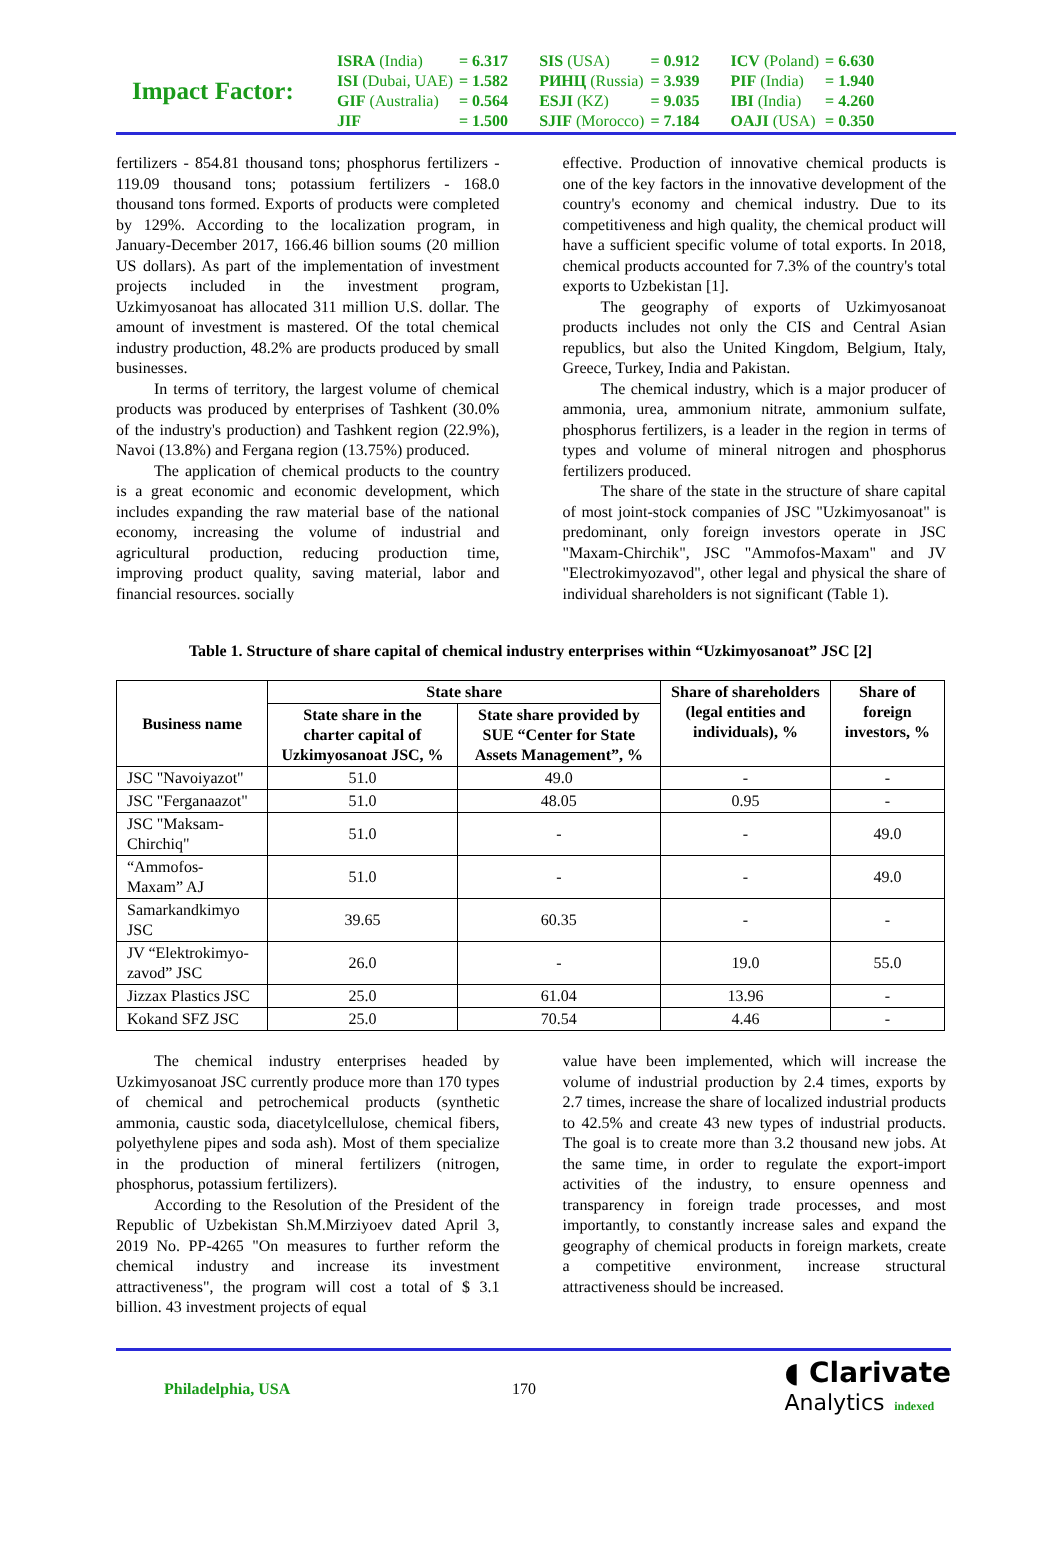Impact Factor:
| ISRA (India) | = 6.317 | SIS (USA) | = 0.912 | ICV (Poland) | = 6.630 |
| ISI (Dubai, UAE) | = 1.582 | РИНЦ (Russia) | = 3.939 | PIF (India) | = 1.940 |
| GIF (Australia) | = 0.564 | ESJI (KZ) | = 9.035 | IBI (India) | = 4.260 |
| JIF | = 1.500 | SJIF (Morocco) | = 7.184 | OAJI (USA) | = 0.350 |
fertilizers - 854.81 thousand tons; phosphorus fertilizers - 119.09 thousand tons; potassium fertilizers - 168.0 thousand tons formed. Exports of products were completed by 129%. According to the localization program, in January-December 2017, 166.46 billion soums (20 million US dollars). As part of the implementation of investment projects included in the investment program, Uzkimyosanoat has allocated 311 million U.S. dollar. The amount of investment is mastered. Of the total chemical industry production, 48.2% are products produced by small businesses.
In terms of territory, the largest volume of chemical products was produced by enterprises of Tashkent (30.0% of the industry's production) and Tashkent region (22.9%), Navoi (13.8%) and Fergana region (13.75%) produced.
The application of chemical products to the country is a great economic and economic development, which includes expanding the raw material base of the national economy, increasing the volume of industrial and agricultural production, reducing production time, improving product quality, saving material, labor and financial resources. socially
effective. Production of innovative chemical products is one of the key factors in the innovative development of the country's economy and chemical industry. Due to its competitiveness and high quality, the chemical product will have a sufficient specific volume of total exports. In 2018, chemical products accounted for 7.3% of the country's total exports to Uzbekistan [1].
The geography of exports of Uzkimyosanoat products includes not only the CIS and Central Asian republics, but also the United Kingdom, Belgium, Italy, Greece, Turkey, India and Pakistan.
The chemical industry, which is a major producer of ammonia, urea, ammonium nitrate, ammonium sulfate, phosphorus fertilizers, is a leader in the region in terms of types and volume of mineral nitrogen and phosphorus fertilizers produced.
The share of the state in the structure of share capital of most joint-stock companies of JSC "Uzkimyosanoat" is predominant, only foreign investors operate in JSC "Maxam-Chirchik", JSC "Ammofos-Maxam" and JV "Electrokimyozavod", other legal and physical the share of individual shareholders is not significant (Table 1).
Table 1. Structure of share capital of chemical industry enterprises within “Uzkimyosanoat” JSC [2]
| Business name | State share | | Share of shareholders (legal entities and individuals), % | Share of foreign investors, % |
| --- | --- | --- | --- | --- |
| | State share in the charter capital of Uzkimyosanoat JSC, % | State share provided by SUE “Center for State Assets Management”, % | | |
| JSC "Navoiyazot" | 51.0 | 49.0 | - | - |
| JSC "Ferganaazot" | 51.0 | 48.05 | 0.95 | - |
| JSC "Maksam-Chirchiq" | 51.0 | - | - | 49.0 |
| “Ammofos-Maxam” AJ | 51.0 | - | - | 49.0 |
| Samarkandkimyo JSC | 39.65 | 60.35 | - | - |
| JV “Elektrokimyo-zavod” JSC | 26.0 | - | 19.0 | 55.0 |
| Jizzax Plastics JSC | 25.0 | 61.04 | 13.96 | - |
| Kokand SFZ JSC | 25.0 | 70.54 | 4.46 | - |
The chemical industry enterprises headed by Uzkimyosanoat JSC currently produce more than 170 types of chemical and petrochemical products (synthetic ammonia, caustic soda, diacetylcellulose, chemical fibers, polyethylene pipes and soda ash). Most of them specialize in the production of mineral fertilizers (nitrogen, phosphorus, potassium fertilizers).
According to the Resolution of the President of the Republic of Uzbekistan Sh.M.Mirziyoev dated April 3, 2019 No. PP-4265 "On measures to further reform the chemical industry and increase its investment attractiveness", the program will cost a total of $ 3.1 billion. 43 investment projects of equal
value have been implemented, which will increase the volume of industrial production by 2.4 times, exports by 2.7 times, increase the share of localized industrial products to 42.5% and create 43 new types of industrial products. The goal is to create more than 3.2 thousand new jobs. At the same time, in order to regulate the export-import activities of the industry, to ensure openness and transparency in foreign trade processes, and most importantly, to constantly increase sales and expand the geography of chemical products in foreign markets, create a competitive environment, increase structural attractiveness should be increased.
Philadelphia, USA 170
◖ Clarivate
Analytics indexed